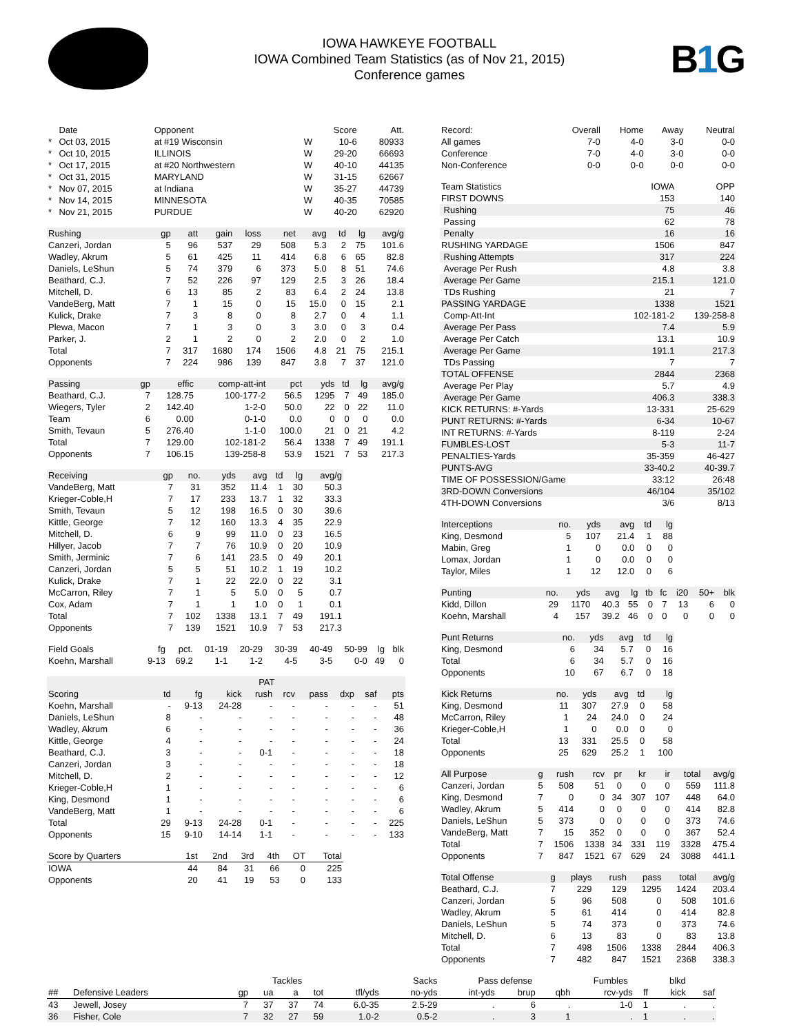IOWA HAWKEYE FOOTBALL
IOWA Combined Team Statistics (as of Nov 21, 2015)
Conference games
B1 G
| | Date | Opponent | | Score | Att. |
| --- | --- | --- | --- | --- | --- |
| * | Oct 03, 2015 | at #19 Wisconsin | W | 10-6 | 80933 |
| * | Oct 10, 2015 | ILLINOIS | W | 29-20 | 66693 |
| * | Oct 17, 2015 | at #20 Northwestern | W | 40-10 | 44135 |
| * | Oct 31, 2015 | MARYLAND | W | 31-15 | 62667 |
| * | Nov 07, 2015 | at Indiana | W | 35-27 | 44739 |
| * | Nov 14, 2015 | MINNESOTA | W | 40-35 | 70585 |
| * | Nov 21, 2015 | PURDUE | W | 40-20 | 62920 |
| Rushing | gp | att | gain | loss | net | avg | td | lg | avg/g |
| --- | --- | --- | --- | --- | --- | --- | --- | --- | --- |
| Canzeri, Jordan | 5 | 96 | 537 | 29 | 508 | 5.3 | 2 | 75 | 101.6 |
| Wadley, Akrum | 5 | 61 | 425 | 11 | 414 | 6.8 | 6 | 65 | 82.8 |
| Daniels, LeShun | 5 | 74 | 379 | 6 | 373 | 5.0 | 8 | 51 | 74.6 |
| Beathard, C.J. | 7 | 52 | 226 | 97 | 129 | 2.5 | 3 | 26 | 18.4 |
| Mitchell, D. | 6 | 13 | 85 | 2 | 83 | 6.4 | 2 | 24 | 13.8 |
| VandeBerg, Matt | 7 | 1 | 15 | 0 | 15 | 15.0 | 0 | 15 | 2.1 |
| Kulick, Drake | 7 | 3 | 8 | 0 | 8 | 2.7 | 0 | 4 | 1.1 |
| Plewa, Macon | 7 | 1 | 3 | 0 | 3 | 3.0 | 0 | 3 | 0.4 |
| Parker, J. | 2 | 1 | 2 | 0 | 2 | 2.0 | 0 | 2 | 1.0 |
| Total | 7 | 317 | 1680 | 174 | 1506 | 4.8 | 21 | 75 | 215.1 |
| Opponents | 7 | 224 | 986 | 139 | 847 | 3.8 | 7 | 37 | 121.0 |
| Passing | gp | effic | comp-att-int | pct | yds | td | lg | avg/g |
| --- | --- | --- | --- | --- | --- | --- | --- | --- |
| Beathard, C.J. | 7 | 128.75 | 100-177-2 | 56.5 | 1295 | 7 | 49 | 185.0 |
| Wiegers, Tyler | 2 | 142.40 | 1-2-0 | 50.0 | 22 | 0 | 22 | 11.0 |
| Team | 6 | 0.00 | 0-1-0 | 0.0 | 0 | 0 | 0 | 0.0 |
| Smith, Tevaun | 5 | 276.40 | 1-1-0 | 100.0 | 21 | 0 | 21 | 4.2 |
| Total | 7 | 129.00 | 102-181-2 | 56.4 | 1338 | 7 | 49 | 191.1 |
| Opponents | 7 | 106.15 | 139-258-8 | 53.9 | 1521 | 7 | 53 | 217.3 |
| Receiving | gp | no. | yds | avg | td | lg | avg/g |
| --- | --- | --- | --- | --- | --- | --- | --- |
| VandeBerg, Matt | 7 | 31 | 352 | 11.4 | 1 | 30 | 50.3 |
| Krieger-Coble,H | 7 | 17 | 233 | 13.7 | 1 | 32 | 33.3 |
| Smith, Tevaun | 5 | 12 | 198 | 16.5 | 0 | 30 | 39.6 |
| Kittle, George | 7 | 12 | 160 | 13.3 | 4 | 35 | 22.9 |
| Mitchell, D. | 6 | 9 | 99 | 11.0 | 0 | 23 | 16.5 |
| Hillyer, Jacob | 7 | 7 | 76 | 10.9 | 0 | 20 | 10.9 |
| Smith, Jerminic | 7 | 6 | 141 | 23.5 | 0 | 49 | 20.1 |
| Canzeri, Jordan | 5 | 5 | 51 | 10.2 | 1 | 19 | 10.2 |
| Kulick, Drake | 7 | 1 | 22 | 22.0 | 0 | 22 | 3.1 |
| McCarron, Riley | 7 | 1 | 5 | 5.0 | 0 | 5 | 0.7 |
| Cox, Adam | 7 | 1 | 1 | 1.0 | 0 | 1 | 0.1 |
| Total | 7 | 102 | 1338 | 13.1 | 7 | 49 | 191.1 |
| Opponents | 7 | 139 | 1521 | 10.9 | 7 | 53 | 217.3 |
| Field Goals | fg | pct. | 01-19 | 20-29 | 30-39 | 40-49 | 50-99 | lg | blk |
| --- | --- | --- | --- | --- | --- | --- | --- | --- | --- |
| Koehn, Marshall | 9-13 | 69.2 | 1-1 | 1-2 | 4-5 | 3-5 | 0-0 | 49 | 0 |
| | | | PAT | | | | | | |
| --- | --- | --- | --- | --- | --- | --- | --- | --- | --- |
| Scoring | td | fg | kick | rush | rcv | pass | dxp | saf | pts |
| Koehn, Marshall | - | 9-13 | 24-28 | - | - | - | - | - | 51 |
| Daniels, LeShun | 8 | - | - | - | - | - | - | - | 48 |
| Wadley, Akrum | 6 | - | - | - | - | - | - | - | 36 |
| Kittle, George | 4 | - | - | - | - | - | - | - | 24 |
| Beathard, C.J. | 3 | - | - | 0-1 | - | - | - | - | 18 |
| Canzeri, Jordan | 3 | - | - | - | - | - | - | - | 18 |
| Mitchell, D. | 2 | - | - | - | - | - | - | - | 12 |
| Krieger-Coble,H | 1 | - | - | - | - | - | - | - | 6 |
| King, Desmond | 1 | - | - | - | - | - | - | - | 6 |
| VandeBerg, Matt | 1 | - | - | - | - | - | - | - | 6 |
| Total | 29 | 9-13 | 24-28 | 0-1 | - | - | - | - | 225 |
| Opponents | 15 | 9-10 | 14-14 | 1-1 | - | - | - | - | 133 |
| Score by Quarters | 1st | 2nd | 3rd | 4th | OT | Total |
| --- | --- | --- | --- | --- | --- | --- |
| IOWA | 44 | 84 | 31 | 66 | 0 | 225 |
| Opponents | 20 | 41 | 19 | 53 | 0 | 133 |
| Record: | Overall | Home | Away | Neutral |
| --- | --- | --- | --- | --- |
| All games | 7-0 | 4-0 | 3-0 | 0-0 |
| Conference | 7-0 | 4-0 | 3-0 | 0-0 |
| Non-Conference | 0-0 | 0-0 | 0-0 | 0-0 |
| Team Statistics | IOWA | OPP |
| --- | --- | --- |
| FIRST DOWNS | 153 | 140 |
| Rushing | 75 | 46 |
| Passing | 62 | 78 |
| Penalty | 16 | 16 |
| RUSHING YARDAGE | 1506 | 847 |
| Rushing Attempts | 317 | 224 |
| Average Per Rush | 4.8 | 3.8 |
| Average Per Game | 215.1 | 121.0 |
| TDs Rushing | 21 | 7 |
| PASSING YARDAGE | 1338 | 1521 |
| Comp-Att-Int | 102-181-2 | 139-258-8 |
| Average Per Pass | 7.4 | 5.9 |
| Average Per Catch | 13.1 | 10.9 |
| Average Per Game | 191.1 | 217.3 |
| TDs Passing | 7 | 7 |
| TOTAL OFFENSE | 2844 | 2368 |
| Average Per Play | 5.7 | 4.9 |
| Average Per Game | 406.3 | 338.3 |
| KICK RETURNS: #-Yards | 13-331 | 25-629 |
| PUNT RETURNS: #-Yards | 6-34 | 10-67 |
| INT RETURNS: #-Yards | 8-119 | 2-24 |
| FUMBLES-LOST | 5-3 | 11-7 |
| PENALTIES-Yards | 35-359 | 46-427 |
| PUNTS-AVG | 33-40.2 | 40-39.7 |
| TIME OF POSSESSION/Game | 33:12 | 26:48 |
| 3RD-DOWN Conversions | 46/104 | 35/102 |
| 4TH-DOWN Conversions | 3/6 | 8/13 |
| Interceptions | no. | yds | avg | td | lg |
| --- | --- | --- | --- | --- | --- |
| King, Desmond | 5 | 107 | 21.4 | 1 | 88 |
| Mabin, Greg | 1 | 0 | 0.0 | 0 | 0 |
| Lomax, Jordan | 1 | 0 | 0.0 | 0 | 0 |
| Taylor, Miles | 1 | 12 | 12.0 | 0 | 6 |
| Punting | no. | yds | avg | lg | tb | fc | i20 | 50+ | blk |
| --- | --- | --- | --- | --- | --- | --- | --- | --- | --- |
| Kidd, Dillon | 29 | 1170 | 40.3 | 55 | 0 | 7 | 13 | 6 | 0 |
| Koehn, Marshall | 4 | 157 | 39.2 | 46 | 0 | 0 | 0 | 0 | 0 |
| Punt Returns | no. | yds | avg | td | lg |
| --- | --- | --- | --- | --- | --- |
| King, Desmond | 6 | 34 | 5.7 | 0 | 16 |
| Total | 6 | 34 | 5.7 | 0 | 16 |
| Opponents | 10 | 67 | 6.7 | 0 | 18 |
| Kick Returns | no. | yds | avg | td | lg |
| --- | --- | --- | --- | --- | --- |
| King, Desmond | 11 | 307 | 27.9 | 0 | 58 |
| McCarron, Riley | 1 | 24 | 24.0 | 0 | 24 |
| Krieger-Coble,H | 1 | 0 | 0.0 | 0 | 0 |
| Total | 13 | 331 | 25.5 | 0 | 58 |
| Opponents | 25 | 629 | 25.2 | 1 | 100 |
| All Purpose | g | rush | rcv | pr | kr | ir | total | avg/g |
| --- | --- | --- | --- | --- | --- | --- | --- | --- |
| Canzeri, Jordan | 5 | 508 | 51 | 0 | 0 | 0 | 559 | 111.8 |
| King, Desmond | 7 | 0 | 0 | 34 | 307 | 107 | 448 | 64.0 |
| Wadley, Akrum | 5 | 414 | 0 | 0 | 0 | 0 | 414 | 82.8 |
| Daniels, LeShun | 5 | 373 | 0 | 0 | 0 | 0 | 373 | 74.6 |
| VandeBerg, Matt | 7 | 15 | 352 | 0 | 0 | 0 | 367 | 52.4 |
| Total | 7 | 1506 | 1338 | 34 | 331 | 119 | 3328 | 475.4 |
| Opponents | 7 | 847 | 1521 | 67 | 629 | 24 | 3088 | 441.1 |
| Total Offense | g | plays | rush | pass | total | avg/g |
| --- | --- | --- | --- | --- | --- | --- |
| Beathard, C.J. | 7 | 229 | 129 | 1295 | 1424 | 203.4 |
| Canzeri, Jordan | 5 | 96 | 508 | 0 | 508 | 101.6 |
| Wadley, Akrum | 5 | 61 | 414 | 0 | 414 | 82.8 |
| Daniels, LeShun | 5 | 74 | 373 | 0 | 373 | 74.6 |
| Mitchell, D. | 6 | 13 | 83 | 0 | 83 | 13.8 |
| Total | 7 | 498 | 1506 | 1338 | 2844 | 406.3 |
| Opponents | 7 | 482 | 847 | 1521 | 2368 | 338.3 |
| | | | Tackles | | | | Sacks | Pass defense | | | Fumbles | | blkd | |
| --- | --- | --- | --- | --- | --- | --- | --- | --- | --- | --- | --- | --- | --- | --- |
| ## | Defensive Leaders | gp | ua | a | tot | tfl/yds | no-yds | int-yds | brup | qbh | rcv-yds | ff | kick | saf |
| 43 | Jewell, Josey | 7 | 37 | 37 | 74 | 6.0-35 | 2.5-29 | . | 6 | . | 1-0 | 1 | . | . |
| 36 | Fisher, Cole | 7 | 32 | 27 | 59 | 1.0-2 | 0.5-2 | . | 3 | 1 | . | 1 | . | . |